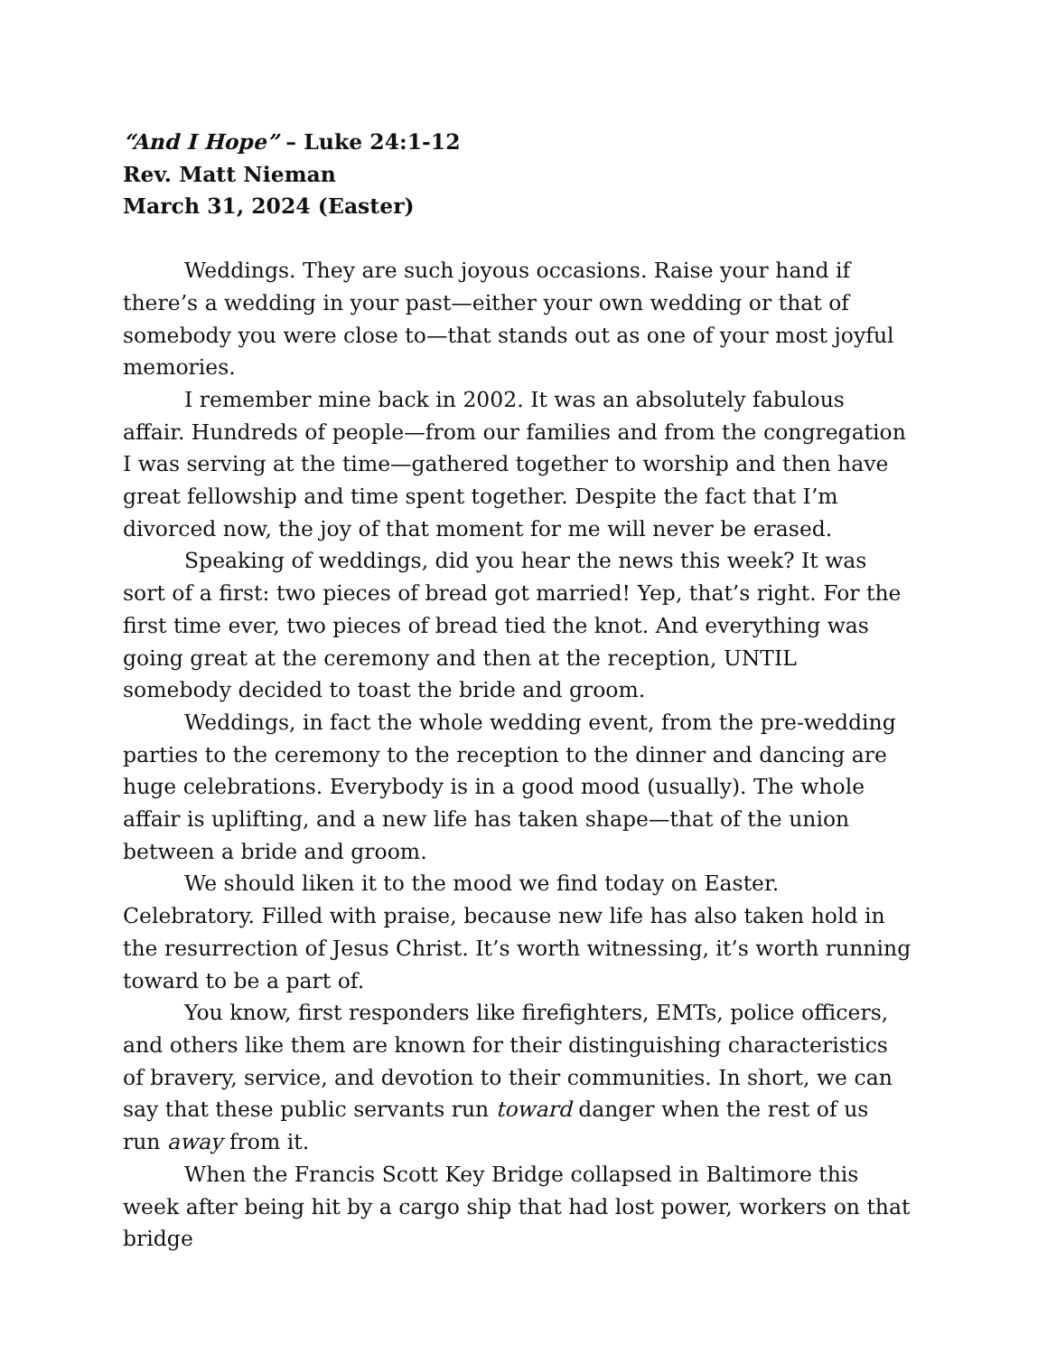“And I Hope” – Luke 24:1-12
Rev. Matt Nieman
March 31, 2024 (Easter)
Weddings. They are such joyous occasions. Raise your hand if there’s a wedding in your past—either your own wedding or that of somebody you were close to—that stands out as one of your most joyful memories.
I remember mine back in 2002. It was an absolutely fabulous affair. Hundreds of people—from our families and from the congregation I was serving at the time—gathered together to worship and then have great fellowship and time spent together. Despite the fact that I’m divorced now, the joy of that moment for me will never be erased.
Speaking of weddings, did you hear the news this week? It was sort of a first: two pieces of bread got married! Yep, that’s right. For the first time ever, two pieces of bread tied the knot. And everything was going great at the ceremony and then at the reception, UNTIL somebody decided to toast the bride and groom.
Weddings, in fact the whole wedding event, from the pre-wedding parties to the ceremony to the reception to the dinner and dancing are huge celebrations. Everybody is in a good mood (usually). The whole affair is uplifting, and a new life has taken shape—that of the union between a bride and groom.
We should liken it to the mood we find today on Easter. Celebratory. Filled with praise, because new life has also taken hold in the resurrection of Jesus Christ. It’s worth witnessing, it’s worth running toward to be a part of.
You know, first responders like firefighters, EMTs, police officers, and others like them are known for their distinguishing characteristics of bravery, service, and devotion to their communities. In short, we can say that these public servants run toward danger when the rest of us run away from it.
When the Francis Scott Key Bridge collapsed in Baltimore this week after being hit by a cargo ship that had lost power, workers on that bridge